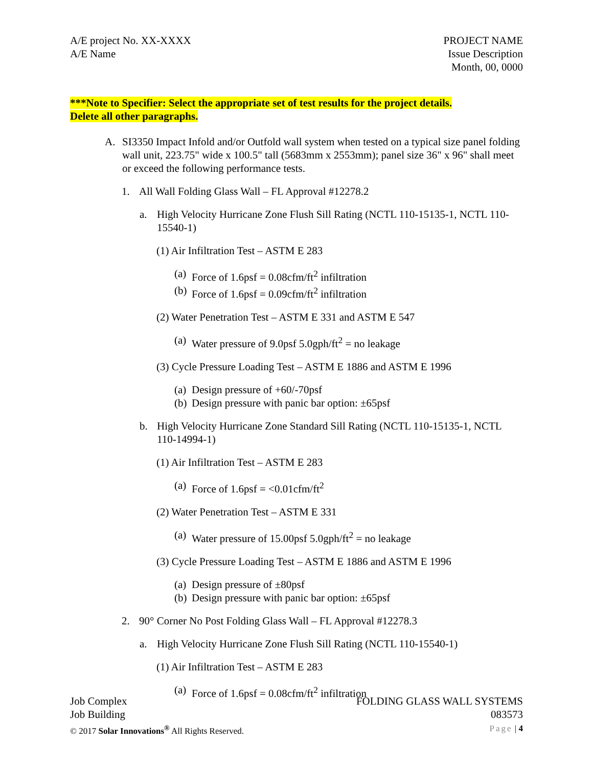A/E project No. XX-XXXX
A/E Name
PROJECT NAME
Issue Description
Month, 00, 0000
***Note to Specifier: Select the appropriate set of test results for the project details.
Delete all other paragraphs.
A. SI3350 Impact Infold and/or Outfold wall system when tested on a typical size panel folding wall unit, 223.75" wide x 100.5" tall (5683mm x 2553mm); panel size 36" x 96" shall meet or exceed the following performance tests.
1. All Wall Folding Glass Wall – FL Approval #12278.2
a. High Velocity Hurricane Zone Flush Sill Rating (NCTL 110-15135-1, NCTL 110-15540-1)
(1) Air Infiltration Test – ASTM E 283
(a)
Force of 1.6psf = 0.08cfm/ft<sup>2</sup> infiltration
(b)
Force of 1.6psf = 0.09cfm/ft<sup>2</sup> infiltration
(2) Water Penetration Test – ASTM E 331 and ASTM E 547
(a)
Water pressure of 9.0psf 5.0gph/ft<sup>2</sup> = no leakage
(3) Cycle Pressure Loading Test – ASTM E 1886 and ASTM E 1996
(a)
Design pressure of +60/-70psf
(b)
Design pressure with panic bar option: ±65psf
b. High Velocity Hurricane Zone Standard Sill Rating (NCTL 110-15135-1, NCTL 110-14994-1)
(1) Air Infiltration Test – ASTM E 283
(a)
Force of 1.6psf = <0.01cfm/ft<sup>2</sup>
(2) Water Penetration Test – ASTM E 331
(a)
Water pressure of 15.00psf 5.0gph/ft<sup>2</sup> = no leakage
(3) Cycle Pressure Loading Test – ASTM E 1886 and ASTM E 1996
(a)
Design pressure of ±80psf
(b)
Design pressure with panic bar option: ±65psf
2. 90° Corner No Post Folding Glass Wall – FL Approval #12278.3
a. High Velocity Hurricane Zone Flush Sill Rating (NCTL 110-15540-1)
(1) Air Infiltration Test – ASTM E 283
(a)
Force of 1.6psf = 0.08cfm/ft<sup>2</sup> infiltration
Job Complex
Job Building
© 2017 Solar Innovations<sup>®</sup> All Rights Reserved.
FOLDING GLASS WALL SYSTEMS
083573
Page | 4